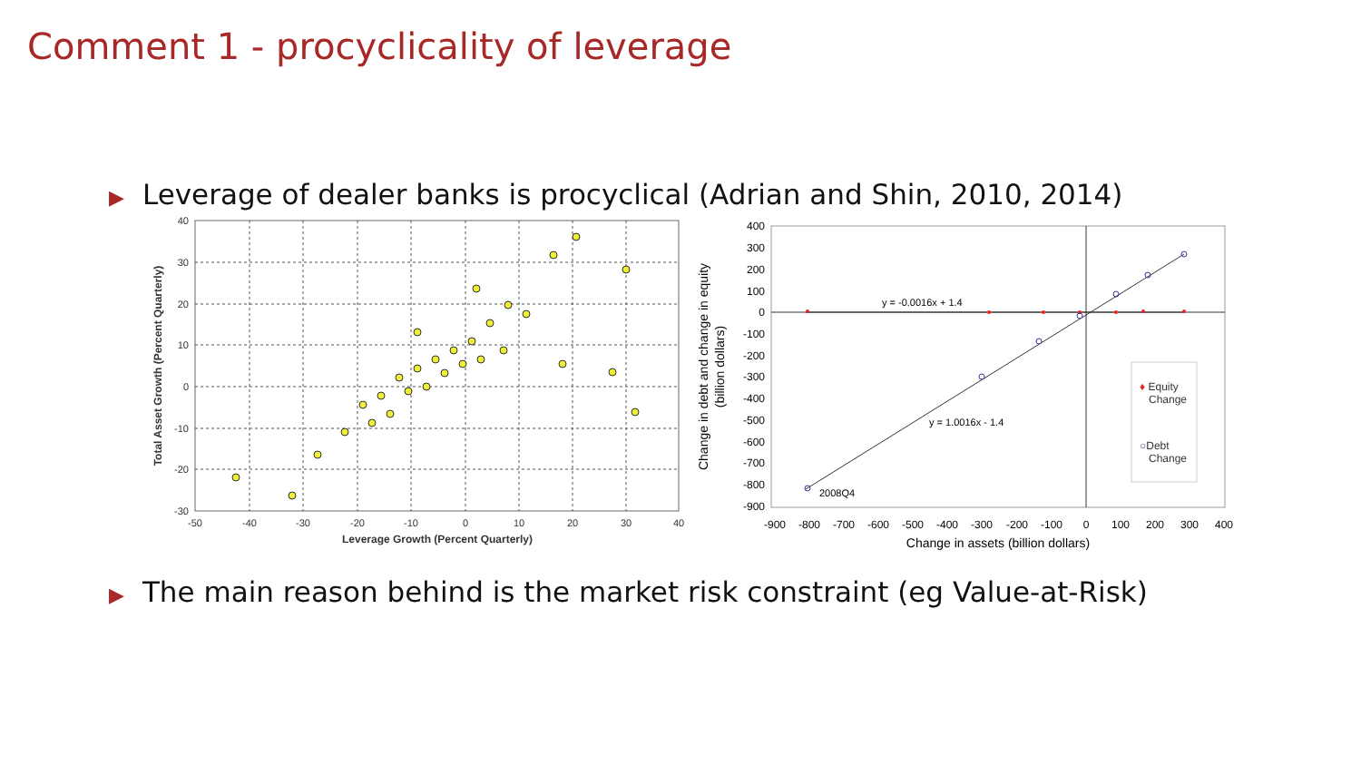Comment 1 - procyclicality of leverage
▶ Leverage of dealer banks is procyclical (Adrian and Shin, 2010, 2014)
40
30
20
10
0
-10
-20
-30
-50
-40
-30
-20
-10
0
10
20
30
40
Leverage Growth (Percent Quarterly)
Total Asset Growth (Percent Quarterly)
y = -0.0016x + 1.4
y = 1.0016x - 1.4
2008Q4
♦ Equity
Change
○Debt
Change
400
300
200
100
0
-100
-200
-300
-400
-500
-600
-700
-800
-900
-900
-800
-700
-600
-500
-400
-300
-200
-100
0
100
200
300
400
Change in assets (billion dollars)
Change in debt and change in equity
(billion dollars)
▶ The main reason behind is the market risk constraint (eg Value-at-Risk)